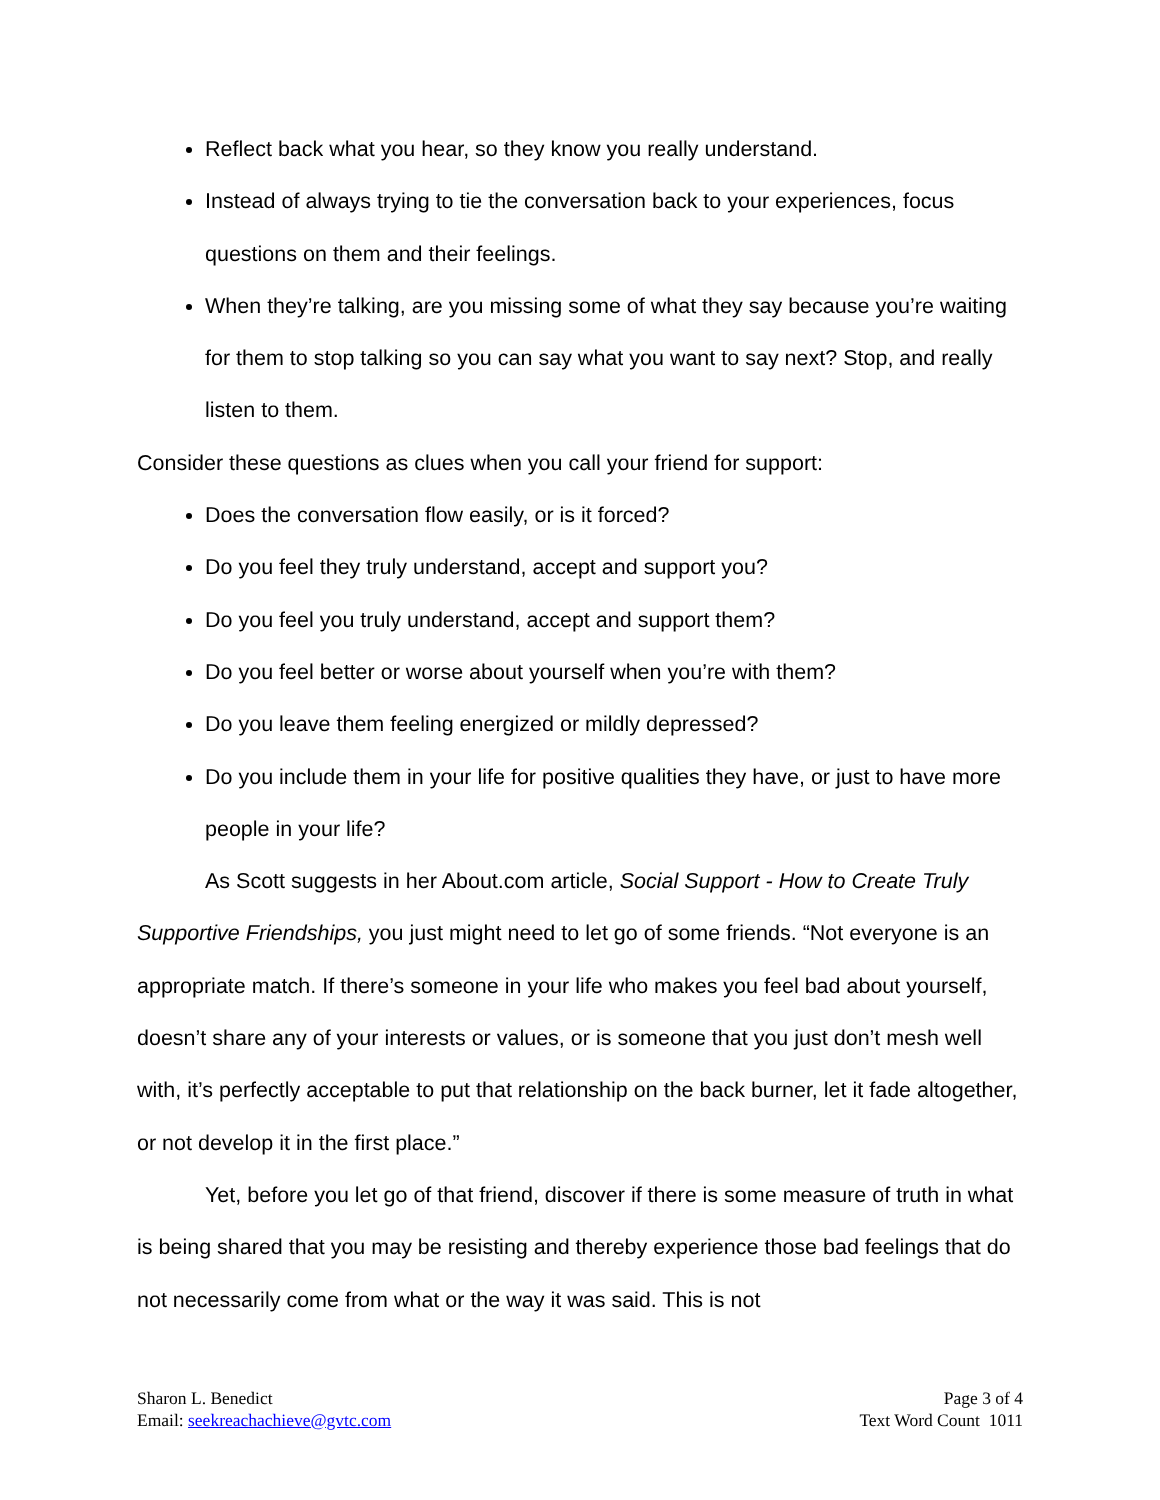Reflect back what you hear, so they know you really understand.
Instead of always trying to tie the conversation back to your experiences, focus questions on them and their feelings.
When they’re talking, are you missing some of what they say because you’re waiting for them to stop talking so you can say what you want to say next? Stop, and really listen to them.
Consider these questions as clues when you call your friend for support:
Does the conversation flow easily, or is it forced?
Do you feel they truly understand, accept and support you?
Do you feel you truly understand, accept and support them?
Do you feel better or worse about yourself when you’re with them?
Do you leave them feeling energized or mildly depressed?
Do you include them in your life for positive qualities they have, or just to have more people in your life?
As Scott suggests in her About.com article, Social Support - How to Create Truly Supportive Friendships, you just might need to let go of some friends. “Not everyone is an appropriate match. If there’s someone in your life who makes you feel bad about yourself, doesn’t share any of your interests or values, or is someone that you just don’t mesh well with, it’s perfectly acceptable to put that relationship on the back burner, let it fade altogether, or not develop it in the first place.”
Yet, before you let go of that friend, discover if there is some measure of truth in what is being shared that you may be resisting and thereby experience those bad feelings that do not necessarily come from what or the way it was said. This is not
Sharon L. Benedict
Email: seekreachachieve@gvtc.com
Page 3 of 4
Text Word Count 1011